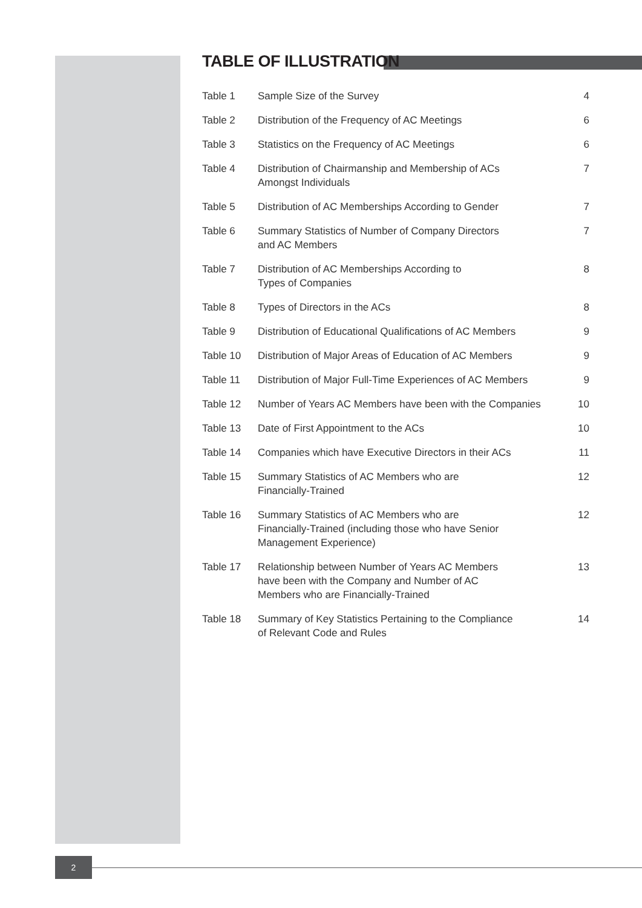TABLE OF ILLUSTRATION
| Table 1 | Sample Size of the Survey | 4 |
| Table 2 | Distribution of the Frequency of AC Meetings | 6 |
| Table 3 | Statistics on the Frequency of AC Meetings | 6 |
| Table 4 | Distribution of Chairmanship and Membership of ACs Amongst Individuals | 7 |
| Table 5 | Distribution of AC Memberships According to Gender | 7 |
| Table 6 | Summary Statistics of Number of Company Directors and AC Members | 7 |
| Table 7 | Distribution of AC Memberships According to Types of Companies | 8 |
| Table 8 | Types of Directors in the ACs | 8 |
| Table 9 | Distribution of Educational Qualifications of AC Members | 9 |
| Table 10 | Distribution of Major Areas of Education of AC Members | 9 |
| Table 11 | Distribution of Major Full-Time Experiences of AC Members | 9 |
| Table 12 | Number of Years AC Members have been with the Companies | 10 |
| Table 13 | Date of First Appointment to the ACs | 10 |
| Table 14 | Companies which have Executive Directors in their ACs | 11 |
| Table 15 | Summary Statistics of AC Members who are Financially-Trained | 12 |
| Table 16 | Summary Statistics of AC Members who are Financially-Trained (including those who have Senior Management Experience) | 12 |
| Table 17 | Relationship between Number of Years AC Members have been with the Company and Number of AC Members who are Financially-Trained | 13 |
| Table 18 | Summary of Key Statistics Pertaining to the Compliance of Relevant Code and Rules | 14 |
2